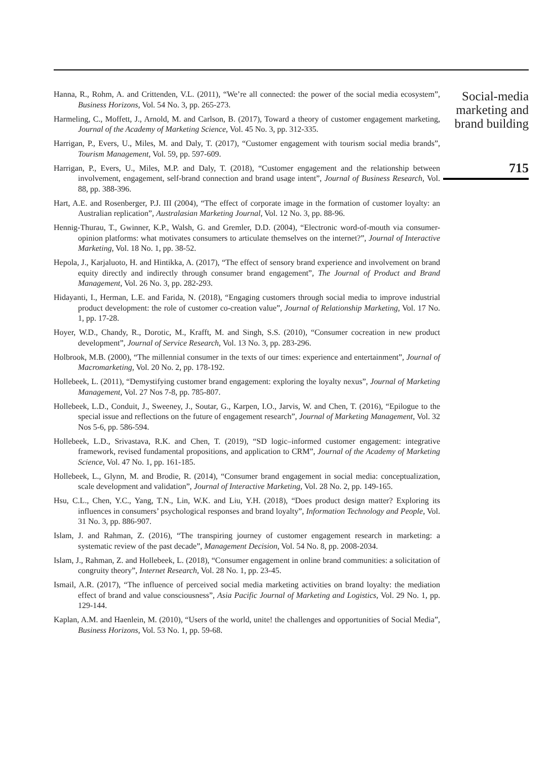Hanna, R., Rohm, A. and Crittenden, V.L. (2011), “We’re all connected: the power of the social media ecosystem”, Business Horizons, Vol. 54 No. 3, pp. 265-273.
Harmeling, C., Moffett, J., Arnold, M. and Carlson, B. (2017), Toward a theory of customer engagement marketing, Journal of the Academy of Marketing Science, Vol. 45 No. 3, pp. 312-335.
Harrigan, P., Evers, U., Miles, M. and Daly, T. (2017), “Customer engagement with tourism social media brands”, Tourism Management, Vol. 59, pp. 597-609.
Harrigan, P., Evers, U., Miles, M.P. and Daly, T. (2018), “Customer engagement and the relationship between involvement, engagement, self-brand connection and brand usage intent”, Journal of Business Research, Vol. 88, pp. 388-396.
Hart, A.E. and Rosenberger, P.J. III (2004), “The effect of corporate image in the formation of customer loyalty: an Australian replication”, Australasian Marketing Journal, Vol. 12 No. 3, pp. 88-96.
Hennig-Thurau, T., Gwinner, K.P., Walsh, G. and Gremler, D.D. (2004), “Electronic word-of-mouth via consumer-opinion platforms: what motivates consumers to articulate themselves on the internet?”, Journal of Interactive Marketing, Vol. 18 No. 1, pp. 38-52.
Hepola, J., Karjaluoto, H. and Hintikka, A. (2017), “The effect of sensory brand experience and involvement on brand equity directly and indirectly through consumer brand engagement”, The Journal of Product and Brand Management, Vol. 26 No. 3, pp. 282-293.
Hidayanti, I., Herman, L.E. and Farida, N. (2018), “Engaging customers through social media to improve industrial product development: the role of customer co-creation value”, Journal of Relationship Marketing, Vol. 17 No. 1, pp. 17-28.
Hoyer, W.D., Chandy, R., Dorotic, M., Krafft, M. and Singh, S.S. (2010), “Consumer cocreation in new product development”, Journal of Service Research, Vol. 13 No. 3, pp. 283-296.
Holbrook, M.B. (2000), “The millennial consumer in the texts of our times: experience and entertainment”, Journal of Macromarketing, Vol. 20 No. 2, pp. 178-192.
Hollebeek, L. (2011), “Demystifying customer brand engagement: exploring the loyalty nexus”, Journal of Marketing Management, Vol. 27 Nos 7-8, pp. 785-807.
Hollebeek, L.D., Conduit, J., Sweeney, J., Soutar, G., Karpen, I.O., Jarvis, W. and Chen, T. (2016), “Epilogue to the special issue and reflections on the future of engagement research”, Journal of Marketing Management, Vol. 32 Nos 5-6, pp. 586-594.
Hollebeek, L.D., Srivastava, R.K. and Chen, T. (2019), “SD logic–informed customer engagement: integrative framework, revised fundamental propositions, and application to CRM”, Journal of the Academy of Marketing Science, Vol. 47 No. 1, pp. 161-185.
Hollebeek, L., Glynn, M. and Brodie, R. (2014), “Consumer brand engagement in social media: conceptualization, scale development and validation”, Journal of Interactive Marketing, Vol. 28 No. 2, pp. 149-165.
Hsu, C.L., Chen, Y.C., Yang, T.N., Lin, W.K. and Liu, Y.H. (2018), “Does product design matter? Exploring its influences in consumers’ psychological responses and brand loyalty”, Information Technology and People, Vol. 31 No. 3, pp. 886-907.
Islam, J. and Rahman, Z. (2016), “The transpiring journey of customer engagement research in marketing: a systematic review of the past decade”, Management Decision, Vol. 54 No. 8, pp. 2008-2034.
Islam, J., Rahman, Z. and Hollebeek, L. (2018), “Consumer engagement in online brand communities: a solicitation of congruity theory”, Internet Research, Vol. 28 No. 1, pp. 23-45.
Ismail, A.R. (2017), “The influence of perceived social media marketing activities on brand loyalty: the mediation effect of brand and value consciousness”, Asia Pacific Journal of Marketing and Logistics, Vol. 29 No. 1, pp. 129-144.
Kaplan, A.M. and Haenlein, M. (2010), “Users of the world, unite! the challenges and opportunities of Social Media”, Business Horizons, Vol. 53 No. 1, pp. 59-68.
Social-media
marketing and
brand building
715